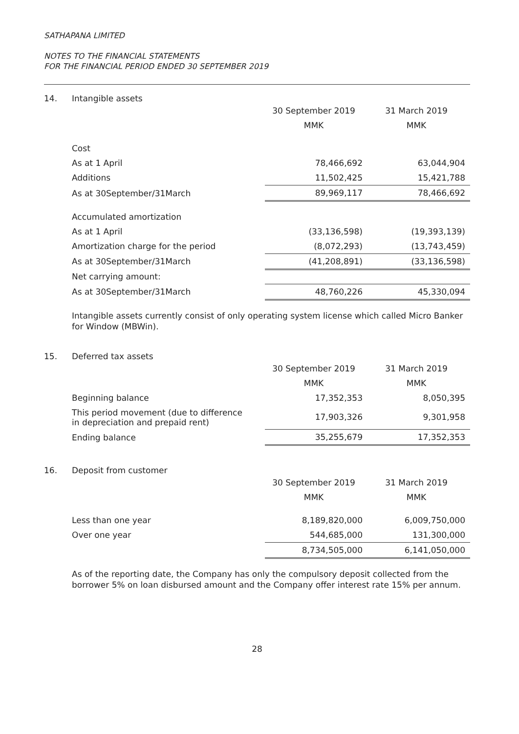SATHAPANA LIMITED
NOTES TO THE FINANCIAL STATEMENTS
FOR THE FINANCIAL PERIOD ENDED 30 SEPTEMBER 2019
14. Intangible assets
| | 30 September 2019 | 31 March 2019 |
| | MMK | MMK |
| Cost | | |
| As at 1 April | 78,466,692 | 63,044,904 |
| Additions | 11,502,425 | 15,421,788 |
| As at 30September/31March | 89,969,117 | 78,466,692 |
| Accumulated amortization | | |
| As at 1 April | (33,136,598) | (19,393,139) |
| Amortization charge for the period | (8,072,293) | (13,743,459) |
| As at 30September/31March | (41,208,891) | (33,136,598) |
| Net carrying amount: | | |
| As at 30September/31March | 48,760,226 | 45,330,094 |
Intangible assets currently consist of only operating system license which called Micro Banker for Window (MBWin).
15. Deferred tax assets
| | 30 September 2019 | 31 March 2019 |
| | MMK | MMK |
| Beginning balance | 17,352,353 | 8,050,395 |
| This period movement (due to difference in depreciation and prepaid rent) | 17,903,326 | 9,301,958 |
| Ending balance | 35,255,679 | 17,352,353 |
16. Deposit from customer
| | 30 September 2019 | 31 March 2019 |
| | MMK | MMK |
| Less than one year | 8,189,820,000 | 6,009,750,000 |
| Over one year | 544,685,000 | 131,300,000 |
| | 8,734,505,000 | 6,141,050,000 |
As of the reporting date, the Company has only the compulsory deposit collected from the borrower 5% on loan disbursed amount and the Company offer interest rate 15% per annum.
28